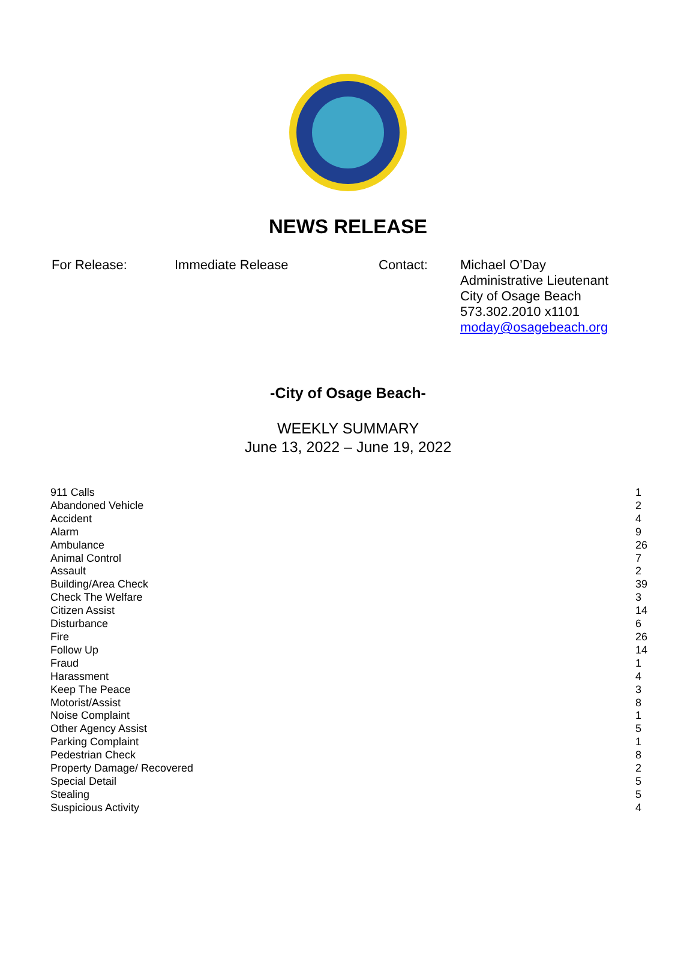NEWS RELEASE
For Release: Immediate Release Contact: Michael O’Day
Administrative Lieutenant
City of Osage Beach
573.302.2010 x1101
moday@osagebeach.org
-City of Osage Beach-
WEEKLY SUMMARY
June 13, 2022 – June 19, 2022
| 911 Calls | 1 |
| Abandoned Vehicle | 2 |
| Accident | 4 |
| Alarm | 9 |
| Ambulance | 26 |
| Animal Control | 7 |
| Assault | 2 |
| Building/Area Check | 39 |
| Check The Welfare | 3 |
| Citizen Assist | 14 |
| Disturbance | 6 |
| Fire | 26 |
| Follow Up | 14 |
| Fraud | 1 |
| Harassment | 4 |
| Keep The Peace | 3 |
| Motorist/Assist | 8 |
| Noise Complaint | 1 |
| Other Agency Assist | 5 |
| Parking Complaint | 1 |
| Pedestrian Check | 8 |
| Property Damage/ Recovered | 2 |
| Special Detail | 5 |
| Stealing | 5 |
| Suspicious Activity | 4 |